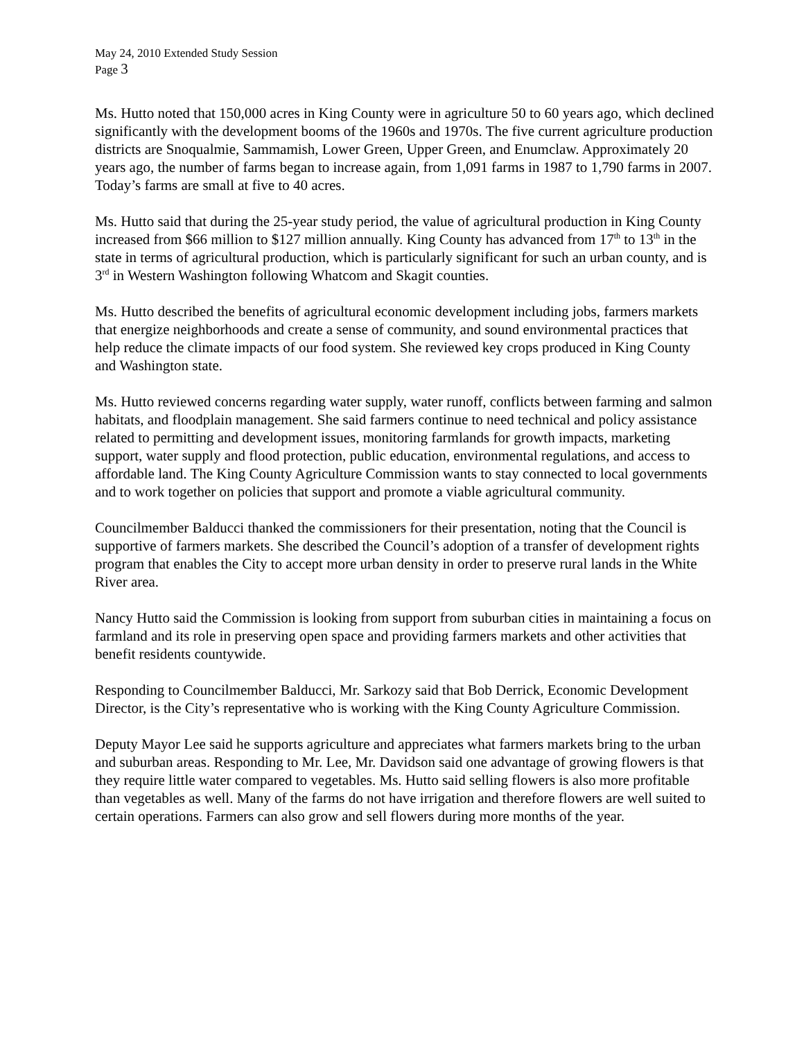May 24, 2010 Extended Study Session
Page 3
Ms. Hutto noted that 150,000 acres in King County were in agriculture 50 to 60 years ago, which declined significantly with the development booms of the 1960s and 1970s. The five current agriculture production districts are Snoqualmie, Sammamish, Lower Green, Upper Green, and Enumclaw. Approximately 20 years ago, the number of farms began to increase again, from 1,091 farms in 1987 to 1,790 farms in 2007. Today’s farms are small at five to 40 acres.
Ms. Hutto said that during the 25-year study period, the value of agricultural production in King County increased from $66 million to $127 million annually. King County has advanced from 17<sup>th</sup> to 13<sup>th</sup> in the state in terms of agricultural production, which is particularly significant for such an urban county, and is 3<sup>rd</sup> in Western Washington following Whatcom and Skagit counties.
Ms. Hutto described the benefits of agricultural economic development including jobs, farmers markets that energize neighborhoods and create a sense of community, and sound environmental practices that help reduce the climate impacts of our food system. She reviewed key crops produced in King County and Washington state.
Ms. Hutto reviewed concerns regarding water supply, water runoff, conflicts between farming and salmon habitats, and floodplain management. She said farmers continue to need technical and policy assistance related to permitting and development issues, monitoring farmlands for growth impacts, marketing support, water supply and flood protection, public education, environmental regulations, and access to affordable land. The King County Agriculture Commission wants to stay connected to local governments and to work together on policies that support and promote a viable agricultural community.
Councilmember Balducci thanked the commissioners for their presentation, noting that the Council is supportive of farmers markets. She described the Council’s adoption of a transfer of development rights program that enables the City to accept more urban density in order to preserve rural lands in the White River area.
Nancy Hutto said the Commission is looking from support from suburban cities in maintaining a focus on farmland and its role in preserving open space and providing farmers markets and other activities that benefit residents countywide.
Responding to Councilmember Balducci, Mr. Sarkozy said that Bob Derrick, Economic Development Director, is the City’s representative who is working with the King County Agriculture Commission.
Deputy Mayor Lee said he supports agriculture and appreciates what farmers markets bring to the urban and suburban areas. Responding to Mr. Lee, Mr. Davidson said one advantage of growing flowers is that they require little water compared to vegetables. Ms. Hutto said selling flowers is also more profitable than vegetables as well. Many of the farms do not have irrigation and therefore flowers are well suited to certain operations. Farmers can also grow and sell flowers during more months of the year.